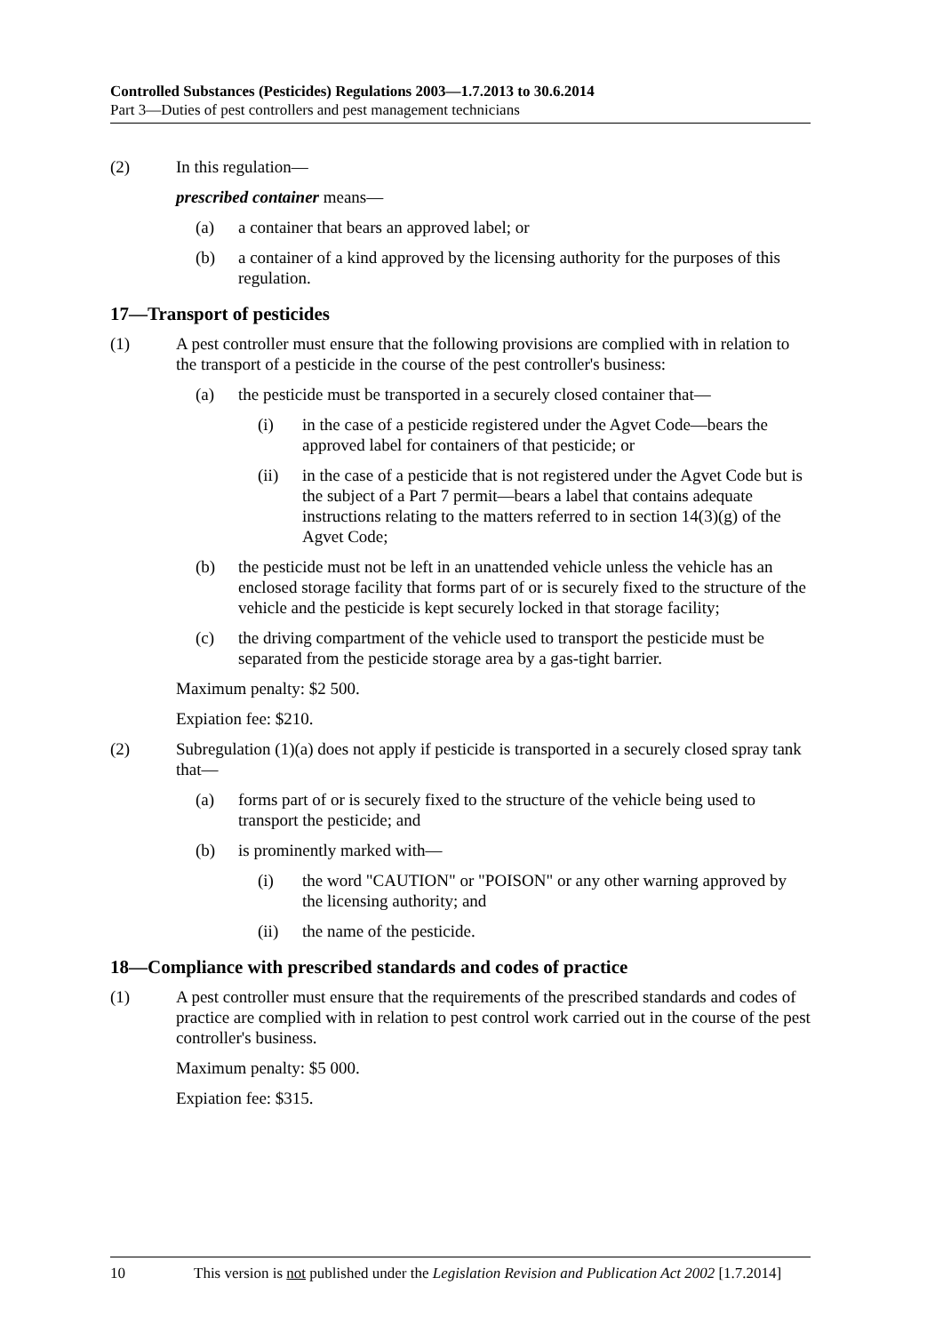Controlled Substances (Pesticides) Regulations 2003—1.7.2013 to 30.6.2014
Part 3—Duties of pest controllers and pest management technicians
(2) In this regulation—
prescribed container means—
(a) a container that bears an approved label; or
(b) a container of a kind approved by the licensing authority for the purposes of this regulation.
17—Transport of pesticides
(1) A pest controller must ensure that the following provisions are complied with in relation to the transport of a pesticide in the course of the pest controller's business:
(a) the pesticide must be transported in a securely closed container that—
(i) in the case of a pesticide registered under the Agvet Code—bears the approved label for containers of that pesticide; or
(ii) in the case of a pesticide that is not registered under the Agvet Code but is the subject of a Part 7 permit—bears a label that contains adequate instructions relating to the matters referred to in section 14(3)(g) of the Agvet Code;
(b) the pesticide must not be left in an unattended vehicle unless the vehicle has an enclosed storage facility that forms part of or is securely fixed to the structure of the vehicle and the pesticide is kept securely locked in that storage facility;
(c) the driving compartment of the vehicle used to transport the pesticide must be separated from the pesticide storage area by a gas-tight barrier.
Maximum penalty: $2 500.
Expiation fee: $210.
(2) Subregulation (1)(a) does not apply if pesticide is transported in a securely closed spray tank that—
(a) forms part of or is securely fixed to the structure of the vehicle being used to transport the pesticide; and
(b) is prominently marked with—
(i) the word "CAUTION" or "POISON" or any other warning approved by the licensing authority; and
(ii) the name of the pesticide.
18—Compliance with prescribed standards and codes of practice
(1) A pest controller must ensure that the requirements of the prescribed standards and codes of practice are complied with in relation to pest control work carried out in the course of the pest controller's business.
Maximum penalty: $5 000.
Expiation fee: $315.
10 This version is not published under the Legislation Revision and Publication Act 2002 [1.7.2014]